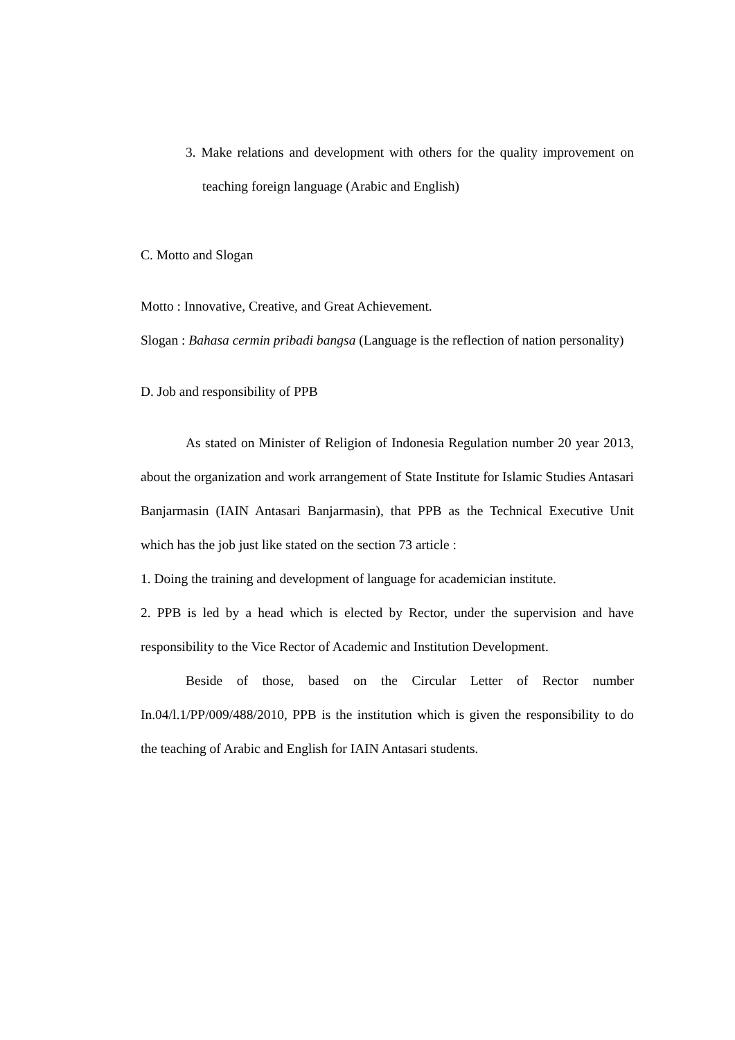3. Make relations and development with others for the quality improvement on teaching foreign language (Arabic and English)
C. Motto and Slogan
Motto : Innovative, Creative, and Great Achievement.
Slogan : Bahasa cermin pribadi bangsa (Language is the reflection of nation personality)
D. Job and responsibility of PPB
As stated on Minister of Religion of Indonesia Regulation number 20 year 2013, about the organization and work arrangement of State Institute for Islamic Studies Antasari Banjarmasin (IAIN Antasari Banjarmasin), that PPB as the Technical Executive Unit which has the job just like stated on the section 73 article :
1. Doing the training and development of language for academician institute.
2. PPB is led by a head which is elected by Rector, under the supervision and have responsibility to the Vice Rector of Academic and Institution Development.
Beside of those, based on the Circular Letter of Rector number In.04/l.1/PP/009/488/2010, PPB is the institution which is given the responsibility to do the teaching of Arabic and English for IAIN Antasari students.